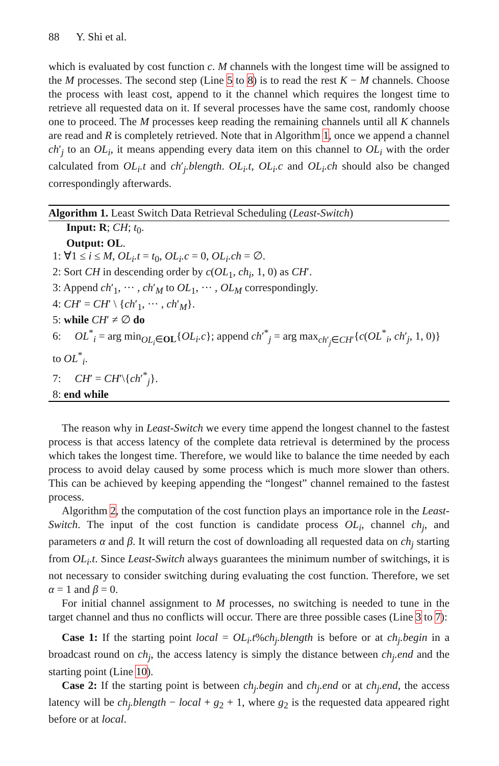88 Y. Shi et al.
which is evaluated by cost function c. M channels with the longest time will be assigned to the M processes. The second step (Line 5 to 8) is to read the rest K − M channels. Choose the process with least cost, append to it the channel which requires the longest time to retrieve all requested data on it. If several processes have the same cost, randomly choose one to proceed. The M processes keep reading the remaining channels until all K channels are read and R is completely retrieved. Note that in Algorithm 1, once we append a channel ch′<sub>j</sub> to an OL<sub>i</sub>, it means appending every data item on this channel to OL<sub>i</sub> with the order calculated from OL<sub>i</sub>.t and ch′<sub>j</sub>.blength. OL<sub>i</sub>.t, OL<sub>i</sub>.c and OL<sub>i</sub>.ch should also be changed correspondingly afterwards.
Algorithm 1. Least Switch Data Retrieval Scheduling (Least-Switch)
Input: R; CH; t<sub>0</sub>.
Output: OL.
1: ∀1 ≤ i ≤ M, OL<sub>i</sub>.t = t<sub>0</sub>, OL<sub>i</sub>.c = 0, OL<sub>i</sub>.ch = ∅.
2: Sort CH in descending order by c(OL<sub>1</sub>, ch<sub>i</sub>, 1, 0) as CH′.
3: Append ch′<sub>1</sub>, ··· , ch′<sub>M</sub> to OL<sub>1</sub>, ··· , OL<sub>M</sub> correspondingly.
4: CH′ = CH′ \ {ch′<sub>1</sub>, ··· , ch′<sub>M</sub>}.
5: while CH′ ≠ ∅ do
6: OL<sup>*</sup><sub>i</sub> = arg min<sub>OL<sub>i</sub>∈OL</sub>{OL<sub>i</sub>.c}; append ch′<sup>*</sup><sub>j</sub> = arg max<sub>ch′<sub>j</sub>∈CH′</sub>{c(OL<sup>*</sup><sub>i</sub>, ch′<sub>j</sub>, 1, 0)} to OL<sup>*</sup><sub>i</sub>.
7: CH′ = CH′\{ch′<sup>*</sup><sub>j</sub>}.
8: end while
The reason why in Least-Switch we every time append the longest channel to the fastest process is that access latency of the complete data retrieval is determined by the process which takes the longest time. Therefore, we would like to balance the time needed by each process to avoid delay caused by some process which is much more slower than others. This can be achieved by keeping appending the “longest” channel remained to the fastest process.
Algorithm 2, the computation of the cost function plays an importance role in the Least-Switch. The input of the cost function is candidate process OL<sub>i</sub>, channel ch<sub>j</sub>, and parameters α and β. It will return the cost of downloading all requested data on ch<sub>j</sub> starting from OL<sub>i</sub>.t. Since Least-Switch always guarantees the minimum number of switchings, it is not necessary to consider switching during evaluating the cost function. Therefore, we set α = 1 and β = 0.
For initial channel assignment to M processes, no switching is needed to tune in the target channel and thus no conflicts will occur. There are three possible cases (Line 3 to 7):
Case 1: If the starting point local = OL<sub>i</sub>.t%ch<sub>j</sub>.blength is before or at ch<sub>j</sub>.begin in a broadcast round on ch<sub>j</sub>, the access latency is simply the distance between ch<sub>j</sub>.end and the starting point (Line 10).
Case 2: If the starting point is between ch<sub>j</sub>.begin and ch<sub>j</sub>.end or at ch<sub>j</sub>.end, the access latency will be ch<sub>j</sub>.blength − local + g<sub>2</sub> + 1, where g<sub>2</sub> is the requested data appeared right before or at local.